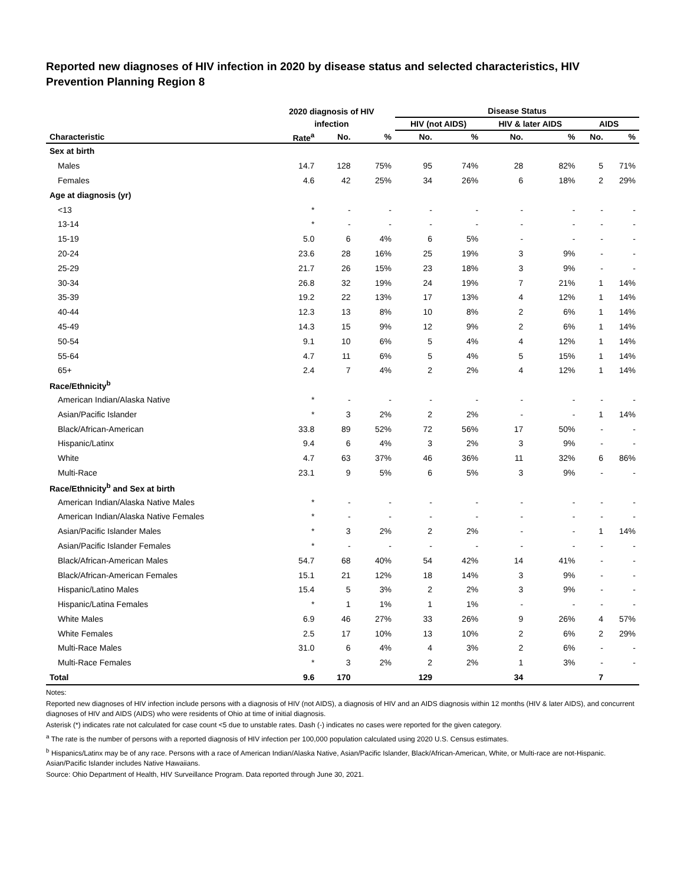Reported new diagnoses of HIV infection in 2020 by disease status and selected characteristics, HIV Prevention Planning Region 8
| | 2020 diagnosis of HIV | | | Disease Status | | | | | |
| --- | --- | --- | --- | --- | --- | --- | --- | --- | --- |
| | infection | | | HIV (not AIDS) | | HIV & later AIDS | | AIDS | |
| Characteristic | Rate<sup>a</sup> | No. | % | No. | % | No. | % | No. | % |
| Sex at birth | | | | | | | | | |
| Males | 14.7 | 128 | 75% | 95 | 74% | 28 | 82% | 5 | 71% |
| Females | 4.6 | 42 | 25% | 34 | 26% | 6 | 18% | 2 | 29% |
| Age at diagnosis (yr) | | | | | | | | | |
| <13 | * | - | - | - | - | - | - | - | - |
| 13-14 | * | - | - | - | - | - | - | - | - |
| 15-19 | 5.0 | 6 | 4% | 6 | 5% | - | - | - | - |
| 20-24 | 23.6 | 28 | 16% | 25 | 19% | 3 | 9% | - | - |
| 25-29 | 21.7 | 26 | 15% | 23 | 18% | 3 | 9% | - | - |
| 30-34 | 26.8 | 32 | 19% | 24 | 19% | 7 | 21% | 1 | 14% |
| 35-39 | 19.2 | 22 | 13% | 17 | 13% | 4 | 12% | 1 | 14% |
| 40-44 | 12.3 | 13 | 8% | 10 | 8% | 2 | 6% | 1 | 14% |
| 45-49 | 14.3 | 15 | 9% | 12 | 9% | 2 | 6% | 1 | 14% |
| 50-54 | 9.1 | 10 | 6% | 5 | 4% | 4 | 12% | 1 | 14% |
| 55-64 | 4.7 | 11 | 6% | 5 | 4% | 5 | 15% | 1 | 14% |
| 65+ | 2.4 | 7 | 4% | 2 | 2% | 4 | 12% | 1 | 14% |
| Race/Ethnicity<sup>b</sup> | | | | | | | | | |
| American Indian/Alaska Native | * | - | - | - | - | - | - | - | - |
| Asian/Pacific Islander | * | 3 | 2% | 2 | 2% | - | - | 1 | 14% |
| Black/African-American | 33.8 | 89 | 52% | 72 | 56% | 17 | 50% | - | - |
| Hispanic/Latinx | 9.4 | 6 | 4% | 3 | 2% | 3 | 9% | - | - |
| White | 4.7 | 63 | 37% | 46 | 36% | 11 | 32% | 6 | 86% |
| Multi-Race | 23.1 | 9 | 5% | 6 | 5% | 3 | 9% | - | - |
| Race/Ethnicity<sup>b</sup> and Sex at birth | | | | | | | | | |
| American Indian/Alaska Native Males | * | - | - | - | - | - | - | - | - |
| American Indian/Alaska Native Females | * | - | - | - | - | - | - | - | - |
| Asian/Pacific Islander Males | * | 3 | 2% | 2 | 2% | - | - | 1 | 14% |
| Asian/Pacific Islander Females | * | - | - | - | - | - | - | - | - |
| Black/African-American Males | 54.7 | 68 | 40% | 54 | 42% | 14 | 41% | - | - |
| Black/African-American Females | 15.1 | 21 | 12% | 18 | 14% | 3 | 9% | - | - |
| Hispanic/Latino Males | 15.4 | 5 | 3% | 2 | 2% | 3 | 9% | - | - |
| Hispanic/Latina Females | * | 1 | 1% | 1 | 1% | - | - | - | - |
| White Males | 6.9 | 46 | 27% | 33 | 26% | 9 | 26% | 4 | 57% |
| White Females | 2.5 | 17 | 10% | 13 | 10% | 2 | 6% | 2 | 29% |
| Multi-Race Males | 31.0 | 6 | 4% | 4 | 3% | 2 | 6% | - | - |
| Multi-Race Females | * | 3 | 2% | 2 | 2% | 1 | 3% | - | - |
| Total | 9.6 | 170 | | 129 | | 34 | | 7 | |
Notes:
Reported new diagnoses of HIV infection include persons with a diagnosis of HIV (not AIDS), a diagnosis of HIV and an AIDS diagnosis within 12 months (HIV & later AIDS), and concurrent diagnoses of HIV and AIDS (AIDS) who were residents of Ohio at time of initial diagnosis.
Asterisk (*) indicates rate not calculated for case count <5 due to unstable rates. Dash (-) indicates no cases were reported for the given category.
<sup>a</sup> The rate is the number of persons with a reported diagnosis of HIV infection per 100,000 population calculated using 2020 U.S. Census estimates.
<sup>b</sup> Hispanics/Latinx may be of any race. Persons with a race of American Indian/Alaska Native, Asian/Pacific Islander, Black/African-American, White, or Multi-race are not-Hispanic. Asian/Pacific Islander includes Native Hawaiians.
Source: Ohio Department of Health, HIV Surveillance Program. Data reported through June 30, 2021.